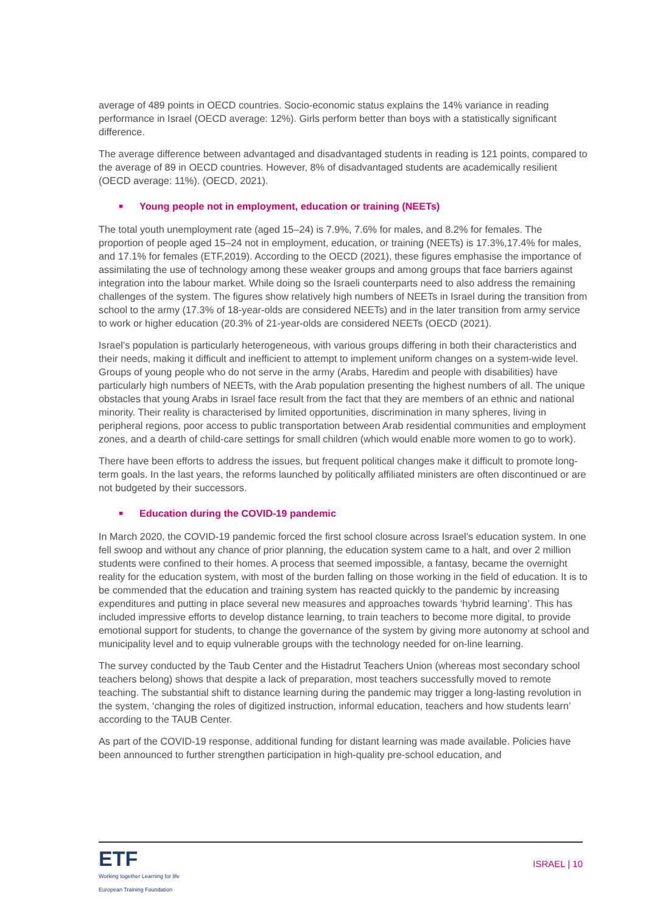average of 489 points in OECD countries. Socio-economic status explains the 14% variance in reading performance in Israel (OECD average: 12%). Girls perform better than boys with a statistically significant difference.
The average difference between advantaged and disadvantaged students in reading is 121 points, compared to the average of 89 in OECD countries. However, 8% of disadvantaged students are academically resilient (OECD average: 11%). (OECD, 2021).
Young people not in employment, education or training (NEETs)
The total youth unemployment rate (aged 15–24) is 7.9%, 7.6% for males, and 8.2% for females. The proportion of people aged 15–24 not in employment, education, or training (NEETs) is 17.3%,17.4% for males, and 17.1% for females (ETF,2019). According to the OECD (2021), these figures emphasise the importance of assimilating the use of technology among these weaker groups and among groups that face barriers against integration into the labour market. While doing so the Israeli counterparts need to also address the remaining challenges of the system. The figures show relatively high numbers of NEETs in Israel during the transition from school to the army (17.3% of 18-year-olds are considered NEETs) and in the later transition from army service to work or higher education (20.3% of 21-year-olds are considered NEETs (OECD (2021).
Israel’s population is particularly heterogeneous, with various groups differing in both their characteristics and their needs, making it difficult and inefficient to attempt to implement uniform changes on a system-wide level. Groups of young people who do not serve in the army (Arabs, Haredim and people with disabilities) have particularly high numbers of NEETs, with the Arab population presenting the highest numbers of all. The unique obstacles that young Arabs in Israel face result from the fact that they are members of an ethnic and national minority. Their reality is characterised by limited opportunities, discrimination in many spheres, living in peripheral regions, poor access to public transportation between Arab residential communities and employment zones, and a dearth of child-care settings for small children (which would enable more women to go to work).
There have been efforts to address the issues, but frequent political changes make it difficult to promote long-term goals. In the last years, the reforms launched by politically affiliated ministers are often discontinued or are not budgeted by their successors.
Education during the COVID-19 pandemic
In March 2020, the COVID-19 pandemic forced the first school closure across Israel’s education system. In one fell swoop and without any chance of prior planning, the education system came to a halt, and over 2 million students were confined to their homes. A process that seemed impossible, a fantasy, became the overnight reality for the education system, with most of the burden falling on those working in the field of education. It is to be commended that the education and training system has reacted quickly to the pandemic by increasing expenditures and putting in place several new measures and approaches towards ‘hybrid learning’. This has included impressive efforts to develop distance learning, to train teachers to become more digital, to provide emotional support for students, to change the governance of the system by giving more autonomy at school and municipality level and to equip vulnerable groups with the technology needed for on-line learning.
The survey conducted by the Taub Center and the Histadrut Teachers Union (whereas most secondary school teachers belong) shows that despite a lack of preparation, most teachers successfully moved to remote teaching. The substantial shift to distance learning during the pandemic may trigger a long-lasting revolution in the system, ‘changing the roles of digitized instruction, informal education, teachers and how students learn’ according to the TAUB Center.
As part of the COVID-19 response, additional funding for distant learning was made available. Policies have been announced to further strengthen participation in high-quality pre-school education, and
ETF
Working together Learning for life
European Training Foundation
ISRAEL | 10